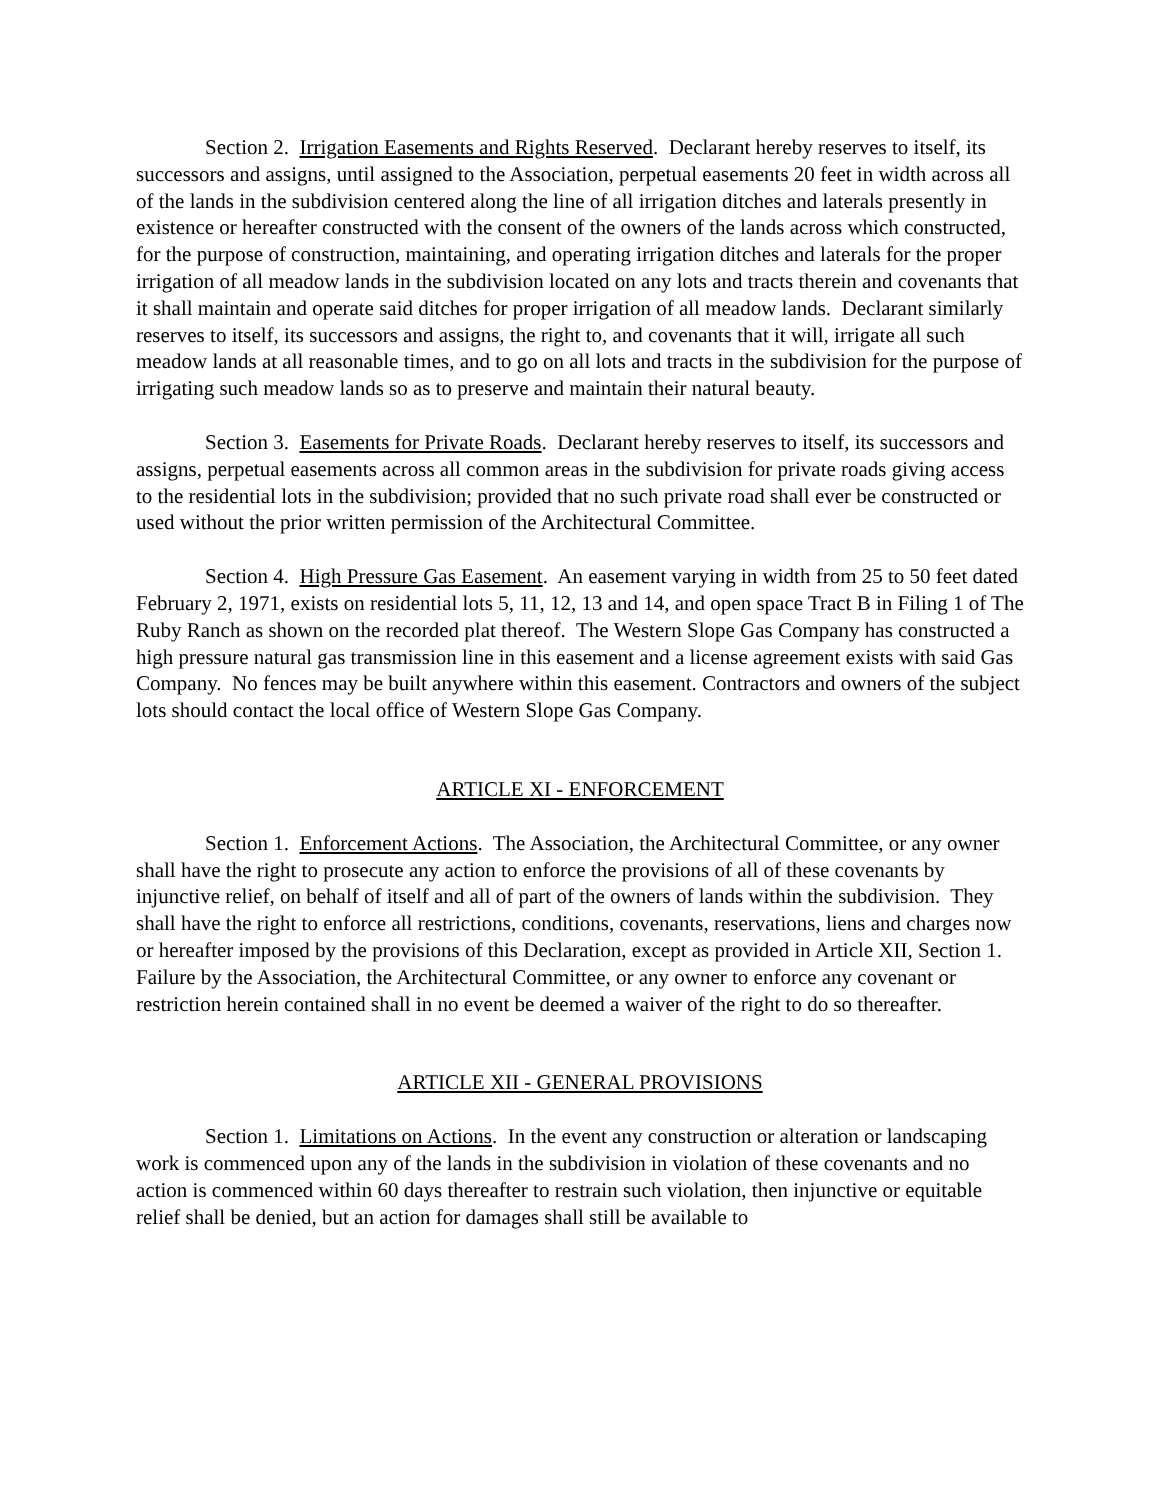Section 2. Irrigation Easements and Rights Reserved. Declarant hereby reserves to itself, its successors and assigns, until assigned to the Association, perpetual easements 20 feet in width across all of the lands in the subdivision centered along the line of all irrigation ditches and laterals presently in existence or hereafter constructed with the consent of the owners of the lands across which constructed, for the purpose of construction, maintaining, and operating irrigation ditches and laterals for the proper irrigation of all meadow lands in the subdivision located on any lots and tracts therein and covenants that it shall maintain and operate said ditches for proper irrigation of all meadow lands. Declarant similarly reserves to itself, its successors and assigns, the right to, and covenants that it will, irrigate all such meadow lands at all reasonable times, and to go on all lots and tracts in the subdivision for the purpose of irrigating such meadow lands so as to preserve and maintain their natural beauty.
Section 3. Easements for Private Roads. Declarant hereby reserves to itself, its successors and assigns, perpetual easements across all common areas in the subdivision for private roads giving access to the residential lots in the subdivision; provided that no such private road shall ever be constructed or used without the prior written permission of the Architectural Committee.
Section 4. High Pressure Gas Easement. An easement varying in width from 25 to 50 feet dated February 2, 1971, exists on residential lots 5, 11, 12, 13 and 14, and open space Tract B in Filing 1 of The Ruby Ranch as shown on the recorded plat thereof. The Western Slope Gas Company has constructed a high pressure natural gas transmission line in this easement and a license agreement exists with said Gas Company. No fences may be built anywhere within this easement. Contractors and owners of the subject lots should contact the local office of Western Slope Gas Company.
ARTICLE XI - ENFORCEMENT
Section 1. Enforcement Actions. The Association, the Architectural Committee, or any owner shall have the right to prosecute any action to enforce the provisions of all of these covenants by injunctive relief, on behalf of itself and all of part of the owners of lands within the subdivision. They shall have the right to enforce all restrictions, conditions, covenants, reservations, liens and charges now or hereafter imposed by the provisions of this Declaration, except as provided in Article XII, Section 1. Failure by the Association, the Architectural Committee, or any owner to enforce any covenant or restriction herein contained shall in no event be deemed a waiver of the right to do so thereafter.
ARTICLE XII - GENERAL PROVISIONS
Section 1. Limitations on Actions. In the event any construction or alteration or landscaping work is commenced upon any of the lands in the subdivision in violation of these covenants and no action is commenced within 60 days thereafter to restrain such violation, then injunctive or equitable relief shall be denied, but an action for damages shall still be available to